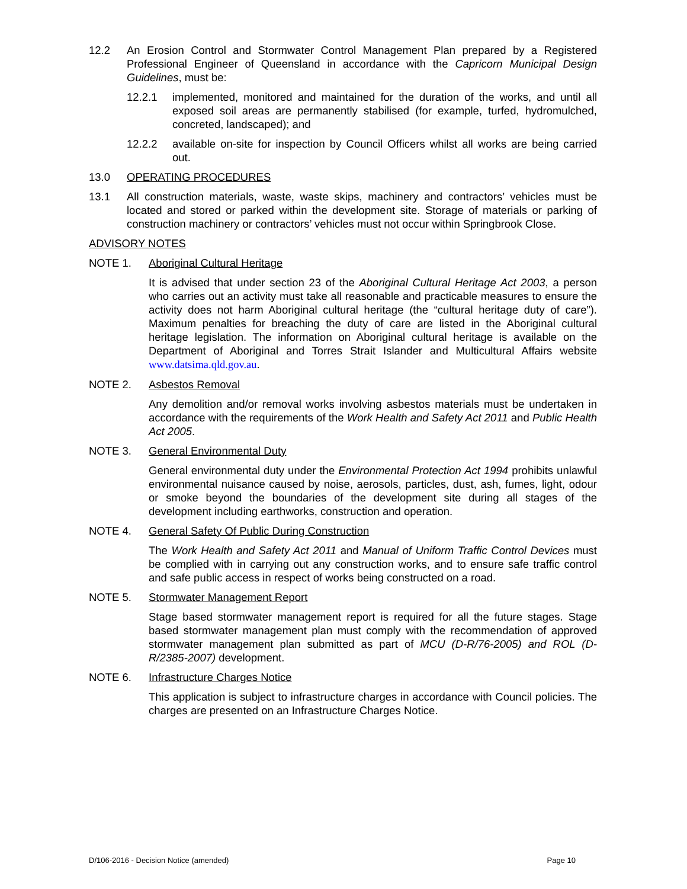12.2 An Erosion Control and Stormwater Control Management Plan prepared by a Registered Professional Engineer of Queensland in accordance with the Capricorn Municipal Design Guidelines, must be:
12.2.1 implemented, monitored and maintained for the duration of the works, and until all exposed soil areas are permanently stabilised (for example, turfed, hydromulched, concreted, landscaped); and
12.2.2 available on-site for inspection by Council Officers whilst all works are being carried out.
13.0 OPERATING PROCEDURES
13.1 All construction materials, waste, waste skips, machinery and contractors’ vehicles must be located and stored or parked within the development site. Storage of materials or parking of construction machinery or contractors’ vehicles must not occur within Springbrook Close.
ADVISORY NOTES
NOTE 1. Aboriginal Cultural Heritage
It is advised that under section 23 of the Aboriginal Cultural Heritage Act 2003, a person who carries out an activity must take all reasonable and practicable measures to ensure the activity does not harm Aboriginal cultural heritage (the “cultural heritage duty of care”). Maximum penalties for breaching the duty of care are listed in the Aboriginal cultural heritage legislation. The information on Aboriginal cultural heritage is available on the Department of Aboriginal and Torres Strait Islander and Multicultural Affairs website www.datsima.qld.gov.au.
NOTE 2. Asbestos Removal
Any demolition and/or removal works involving asbestos materials must be undertaken in accordance with the requirements of the Work Health and Safety Act 2011 and Public Health Act 2005.
NOTE 3. General Environmental Duty
General environmental duty under the Environmental Protection Act 1994 prohibits unlawful environmental nuisance caused by noise, aerosols, particles, dust, ash, fumes, light, odour or smoke beyond the boundaries of the development site during all stages of the development including earthworks, construction and operation.
NOTE 4. General Safety Of Public During Construction
The Work Health and Safety Act 2011 and Manual of Uniform Traffic Control Devices must be complied with in carrying out any construction works, and to ensure safe traffic control and safe public access in respect of works being constructed on a road.
NOTE 5. Stormwater Management Report
Stage based stormwater management report is required for all the future stages. Stage based stormwater management plan must comply with the recommendation of approved stormwater management plan submitted as part of MCU (D-R/76-2005) and ROL (D-R/2385-2007) development.
NOTE 6. Infrastructure Charges Notice
This application is subject to infrastructure charges in accordance with Council policies. The charges are presented on an Infrastructure Charges Notice.
D/106-2016 - Decision Notice (amended) Page 10